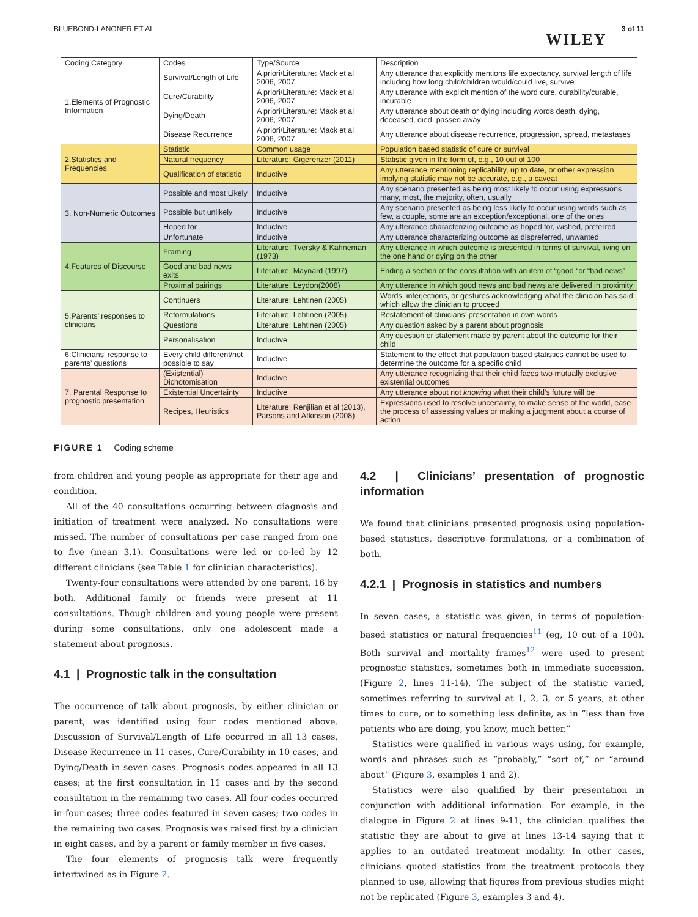BLUEBOND-LANGNER ET AL.
WILEY 3 of 11
| Coding Category | Codes | Type/Source | Description |
| 1.Elements of Prognostic Information | Survival/Length of Life | A priori/Literature: Mack et al 2006, 2007 | Any utterance that explicitly mentions life expectancy, survival length of life including how long child/children would/could live, survive |
| | Cure/Curability | A priori/Literature: Mack et al 2006, 2007 | Any utterance with explicit mention of the word cure, curability/curable, incurable |
| | Dying/Death | A priori/Literature: Mack et al 2006, 2007 | Any utterance about death or dying including words death, dying, deceased, died, passed away |
| | Disease Recurrence | A priori/Literature: Mack et al 2006, 2007 | Any utterance about disease recurrence, progression, spread, metastases |
| 2.Statistics and Frequencies | Statistic | Common usage | Population based statistic of cure or survival |
| | Natural frequency | Literature: Gigerenzer (2011) | Statistic given in the form of, e.g., 10 out of 100 |
| | Qualification of statistic | Inductive | Any utterance mentioning replicability, up to date, or other expression implying statistic may not be accurate, e.g., a caveat |
| 3. Non-Numeric Outcomes | Possible and most Likely | Inductive | Any scenario presented as being most likely to occur using expressions many, most, the majority, often, usually |
| | Possible but unlikely | Inductive | Any scenario presented as being less likely to occur using words such as few, a couple, some are an exception/exceptional, one of the ones |
| | Hoped for | Inductive | Any utterance characterizing outcome as hoped for, wished, preferred |
| | Unfortunate | Inductive | Any utterance characterizing outcome as dispreferred, unwanted |
| 4.Features of Discourse | Framing | Literature: Tversky & Kahneman (1973) | Any utterance in which outcome is presented in terms of survival, living on the one hand or dying on the other |
| | Good and bad news exits | Literature: Maynard (1997) | Ending a section of the consultation with an item of “good “or “bad news” |
| | Proximal pairings | Literature: Leydon(2008) | Any utterance in which good news and bad news are delivered in proximity |
| 5.Parents’ responses to clinicians | Continuers | Literature: Lehtinen (2005) | Words, interjections, or gestures acknowledging what the clinician has said which allow the clinician to proceed |
| | Reformulations | Literature: Lehtinen (2005) | Restatement of clinicians’ presentation in own words |
| | Questions | Literature: Lehtinen (2005) | Any question asked by a parent about prognosis |
| | Personalisation | Inductive | Any question or statement made by parent about the outcome for their child |
| 6.Clinicians’ response to parents’ questions | Every child different/not possible to say | Inductive | Statement to the effect that population based statistics cannot be used to determine the outcome for a specific child |
| 7. Parental Response to prognostic presentation | (Existential) Dichotomisation | Inductive | Any utterance recognizing that their child faces two mutually exclusive existential outcomes |
| | Existential Uncertainty | Inductive | Any utterance about not knowing what their child’s future will be |
| | Recipes, Heuristics | Literature: Renjilian et al (2013), Parsons and Atkinson (2008) | Expressions used to resolve uncertainty, to make sense of the world, ease the process of assessing values or making a judgment about a course of action |
FIGURE 1 Coding scheme
from children and young people as appropriate for their age and condition.
All of the 40 consultations occurring between diagnosis and initiation of treatment were analyzed. No consultations were missed. The number of consultations per case ranged from one to five (mean 3.1). Consultations were led or co-led by 12 different clinicians (see Table 1 for clinician characteristics).
Twenty-four consultations were attended by one parent, 16 by both. Additional family or friends were present at 11 consultations. Though children and young people were present during some consultations, only one adolescent made a statement about prognosis.
4.1 | Prognostic talk in the consultation
The occurrence of talk about prognosis, by either clinician or parent, was identified using four codes mentioned above. Discussion of Survival/Length of Life occurred in all 13 cases, Disease Recurrence in 11 cases, Cure/Curability in 10 cases, and Dying/Death in seven cases. Prognosis codes appeared in all 13 cases; at the first consultation in 11 cases and by the second consultation in the remaining two cases. All four codes occurred in four cases; three codes featured in seven cases; two codes in the remaining two cases. Prognosis was raised first by a clinician in eight cases, and by a parent or family member in five cases.
The four elements of prognosis talk were frequently intertwined as in Figure 2.
4.2 | Clinicians’ presentation of prognostic information
We found that clinicians presented prognosis using population-based statistics, descriptive formulations, or a combination of both.
4.2.1 | Prognosis in statistics and numbers
In seven cases, a statistic was given, in terms of population-based statistics or natural frequencies<sup>11</sup> (eg, 10 out of a 100). Both survival and mortality frames<sup>12</sup> were used to present prognostic statistics, sometimes both in immediate succession, (Figure 2, lines 11-14). The subject of the statistic varied, sometimes referring to survival at 1, 2, 3, or 5 years, at other times to cure, or to something less definite, as in “less than five patients who are doing, you know, much better.”
Statistics were qualified in various ways using, for example, words and phrases such as “probably,” “sort of,” or “around about” (Figure 3, examples 1 and 2).
Statistics were also qualified by their presentation in conjunction with additional information. For example, in the dialogue in Figure 2 at lines 9-11, the clinician qualifies the statistic they are about to give at lines 13-14 saying that it applies to an outdated treatment modality. In other cases, clinicians quoted statistics from the treatment protocols they planned to use, allowing that figures from previous studies might not be replicated (Figure 3, examples 3 and 4).